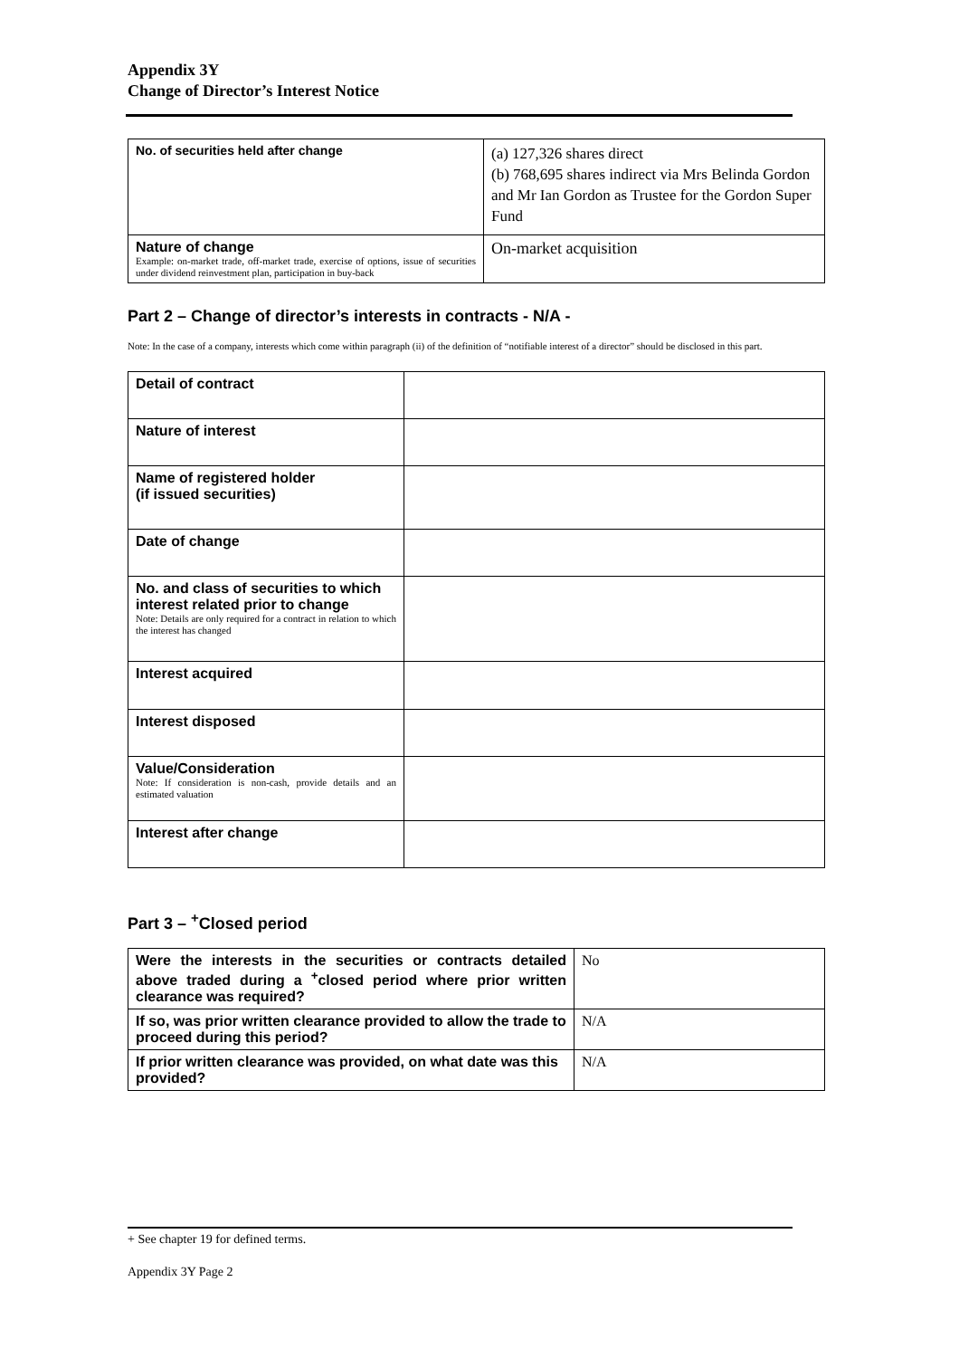Appendix 3Y
Change of Director’s Interest Notice
| No. of securities held after change | (a) 127,326 shares direct (b) 768,695 shares indirect via Mrs Belinda Gordon and Mr Ian Gordon as Trustee for the Gordon Super Fund |
| Nature of change Example: on-market trade, off-market trade, exercise of options, issue of securities under dividend reinvestment plan, participation in buy-back | On-market acquisition |
Part 2 – Change of director’s interests in contracts - N/A -
Note: In the case of a company, interests which come within paragraph (ii) of the definition of “notifiable interest of a director” should be disclosed in this part.
| Detail of contract | |
| Nature of interest | |
| Name of registered holder (if issued securities) | |
| Date of change | |
| No. and class of securities to which interest related prior to change Note: Details are only required for a contract in relation to which the interest has changed | |
| Interest acquired | |
| Interest disposed | |
| Value/Consideration Note: If consideration is non-cash, provide details and an estimated valuation | |
| Interest after change | |
Part 3 – <sup>+</sup>Closed period
| Were the interests in the securities or contracts detailed above traded during a <sup>+</sup>closed period where prior written clearance was required? | No |
| If so, was prior written clearance provided to allow the trade to proceed during this period? | N/A |
| If prior written clearance was provided, on what date was this provided? | N/A |
+ See chapter 19 for defined terms.
Appendix 3Y Page 2